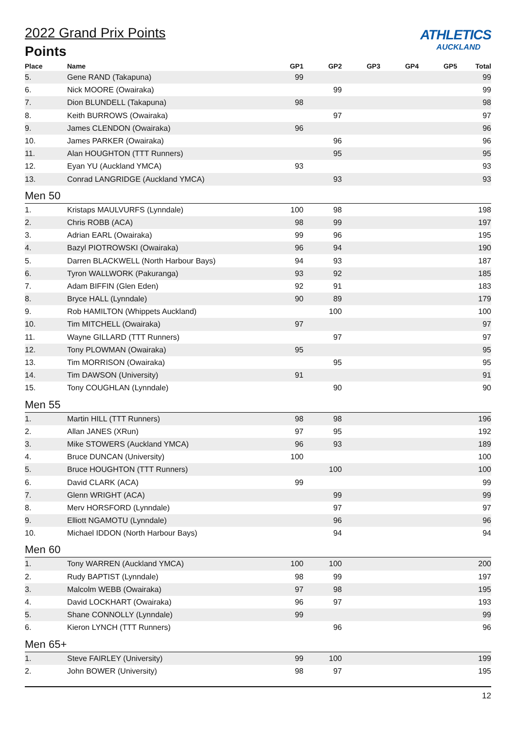ATHLETICS
AUCKLAND
2022 Grand Prix Points
Points
| Place | Name | GP1 | GP2 | GP3 | GP4 | GP5 | Total |
| --- | --- | --- | --- | --- | --- | --- | --- |
| 5. | Gene RAND (Takapuna) | 99 | | | | | 99 |
| 6. | Nick MOORE (Owairaka) | | 99 | | | | 99 |
| 7. | Dion BLUNDELL (Takapuna) | 98 | | | | | 98 |
| 8. | Keith BURROWS (Owairaka) | | 97 | | | | 97 |
| 9. | James CLENDON (Owairaka) | 96 | | | | | 96 |
| 10. | James PARKER (Owairaka) | | 96 | | | | 96 |
| 11. | Alan HOUGHTON (TTT Runners) | | 95 | | | | 95 |
| 12. | Eyan YU (Auckland YMCA) | 93 | | | | | 93 |
| 13. | Conrad LANGRIDGE (Auckland YMCA) | | 93 | | | | 93 |
| Men 50 | | | | | | | |
| 1. | Kristaps MAULVURFS (Lynndale) | 100 | 98 | | | | 198 |
| 2. | Chris ROBB (ACA) | 98 | 99 | | | | 197 |
| 3. | Adrian EARL (Owairaka) | 99 | 96 | | | | 195 |
| 4. | Bazyl PIOTROWSKI (Owairaka) | 96 | 94 | | | | 190 |
| 5. | Darren BLACKWELL (North Harbour Bays) | 94 | 93 | | | | 187 |
| 6. | Tyron WALLWORK (Pakuranga) | 93 | 92 | | | | 185 |
| 7. | Adam BIFFIN (Glen Eden) | 92 | 91 | | | | 183 |
| 8. | Bryce HALL (Lynndale) | 90 | 89 | | | | 179 |
| 9. | Rob HAMILTON (Whippets Auckland) | | 100 | | | | 100 |
| 10. | Tim MITCHELL (Owairaka) | 97 | | | | | 97 |
| 11. | Wayne GILLARD (TTT Runners) | | 97 | | | | 97 |
| 12. | Tony PLOWMAN (Owairaka) | 95 | | | | | 95 |
| 13. | Tim MORRISON (Owairaka) | | 95 | | | | 95 |
| 14. | Tim DAWSON (University) | 91 | | | | | 91 |
| 15. | Tony COUGHLAN (Lynndale) | | 90 | | | | 90 |
| Men 55 | | | | | | | |
| 1. | Martin HILL (TTT Runners) | 98 | 98 | | | | 196 |
| 2. | Allan JANES (XRun) | 97 | 95 | | | | 192 |
| 3. | Mike STOWERS (Auckland YMCA) | 96 | 93 | | | | 189 |
| 4. | Bruce DUNCAN (University) | 100 | | | | | 100 |
| 5. | Bruce HOUGHTON (TTT Runners) | | 100 | | | | 100 |
| 6. | David CLARK (ACA) | 99 | | | | | 99 |
| 7. | Glenn WRIGHT (ACA) | | 99 | | | | 99 |
| 8. | Merv HORSFORD (Lynndale) | | 97 | | | | 97 |
| 9. | Elliott NGAMOTU (Lynndale) | | 96 | | | | 96 |
| 10. | Michael IDDON (North Harbour Bays) | | 94 | | | | 94 |
| Men 60 | | | | | | | |
| 1. | Tony WARREN (Auckland YMCA) | 100 | 100 | | | | 200 |
| 2. | Rudy BAPTIST (Lynndale) | 98 | 99 | | | | 197 |
| 3. | Malcolm WEBB (Owairaka) | 97 | 98 | | | | 195 |
| 4. | David LOCKHART (Owairaka) | 96 | 97 | | | | 193 |
| 5. | Shane CONNOLLY (Lynndale) | 99 | | | | | 99 |
| 6. | Kieron LYNCH (TTT Runners) | | 96 | | | | 96 |
| Men 65+ | | | | | | | |
| 1. | Steve FAIRLEY (University) | 99 | 100 | | | | 199 |
| 2. | John BOWER (University) | 98 | 97 | | | | 195 |
12